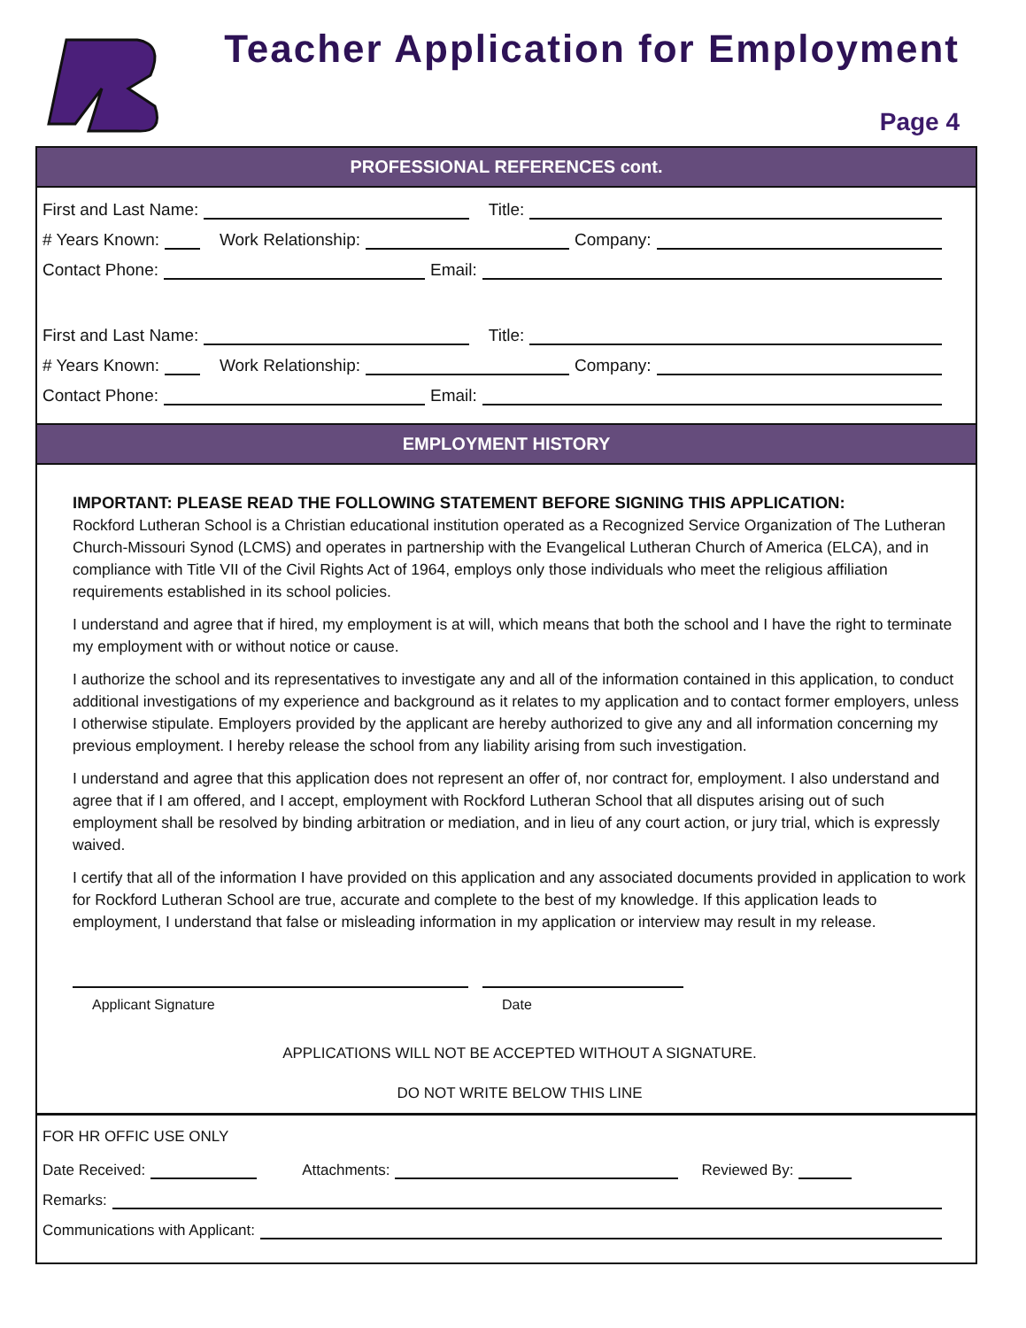Teacher Application for Employment
Page 4
PROFESSIONAL REFERENCES cont.
First and Last Name: Title:
# Years Known: Work Relationship: Company:
Contact Phone: Email:
First and Last Name: Title:
# Years Known: Work Relationship: Company:
Contact Phone: Email:
EMPLOYMENT HISTORY
IMPORTANT: PLEASE READ THE FOLLOWING STATEMENT BEFORE SIGNING THIS APPLICATION:
Rockford Lutheran School is a Christian educational institution operated as a Recognized Service Organization of The Lutheran Church-Missouri Synod (LCMS) and operates in partnership with the Evangelical Lutheran Church of America (ELCA), and in compliance with Title VII of the Civil Rights Act of 1964, employs only those individuals who meet the religious affiliation requirements established in its school policies.
I understand and agree that if hired, my employment is at will, which means that both the school and I have the right to terminate my employment with or without notice or cause.
I authorize the school and its representatives to investigate any and all of the information contained in this application, to conduct additional investigations of my experience and background as it relates to my application and to contact former employers, unless I otherwise stipulate. Employers provided by the applicant are hereby authorized to give any and all information concerning my previous employment. I hereby release the school from any liability arising from such investigation.
I understand and agree that this application does not represent an offer of, nor contract for, employment. I also understand and agree that if I am offered, and I accept, employment with Rockford Lutheran School that all disputes arising out of such employment shall be resolved by binding arbitration or mediation, and in lieu of any court action, or jury trial, which is expressly waived.
I certify that all of the information I have provided on this application and any associated documents provided in application to work for Rockford Lutheran School are true, accurate and complete to the best of my knowledge. If this application leads to employment, I understand that false or misleading information in my application or interview may result in my release.
Applicant Signature Date
APPLICATIONS WILL NOT BE ACCEPTED WITHOUT A SIGNATURE.
DO NOT WRITE BELOW THIS LINE
FOR HR OFFIC USE ONLY
Date Received: Attachments: Reviewed By:
Remarks:
Communications with Applicant: